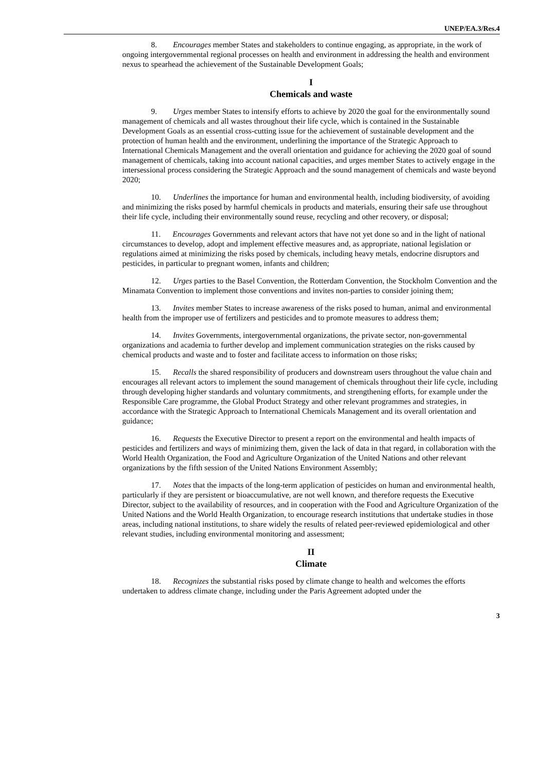UNEP/EA.3/Res.4
8. Encourages member States and stakeholders to continue engaging, as appropriate, in the work of ongoing intergovernmental regional processes on health and environment in addressing the health and environment nexus to spearhead the achievement of the Sustainable Development Goals;
I
Chemicals and waste
9. Urges member States to intensify efforts to achieve by 2020 the goal for the environmentally sound management of chemicals and all wastes throughout their life cycle, which is contained in the Sustainable Development Goals as an essential cross-cutting issue for the achievement of sustainable development and the protection of human health and the environment, underlining the importance of the Strategic Approach to International Chemicals Management and the overall orientation and guidance for achieving the 2020 goal of sound management of chemicals, taking into account national capacities, and urges member States to actively engage in the intersessional process considering the Strategic Approach and the sound management of chemicals and waste beyond 2020;
10. Underlines the importance for human and environmental health, including biodiversity, of avoiding and minimizing the risks posed by harmful chemicals in products and materials, ensuring their safe use throughout their life cycle, including their environmentally sound reuse, recycling and other recovery, or disposal;
11. Encourages Governments and relevant actors that have not yet done so and in the light of national circumstances to develop, adopt and implement effective measures and, as appropriate, national legislation or regulations aimed at minimizing the risks posed by chemicals, including heavy metals, endocrine disruptors and pesticides, in particular to pregnant women, infants and children;
12. Urges parties to the Basel Convention, the Rotterdam Convention, the Stockholm Convention and the Minamata Convention to implement those conventions and invites non-parties to consider joining them;
13. Invites member States to increase awareness of the risks posed to human, animal and environmental health from the improper use of fertilizers and pesticides and to promote measures to address them;
14. Invites Governments, intergovernmental organizations, the private sector, non-governmental organizations and academia to further develop and implement communication strategies on the risks caused by chemical products and waste and to foster and facilitate access to information on those risks;
15. Recalls the shared responsibility of producers and downstream users throughout the value chain and encourages all relevant actors to implement the sound management of chemicals throughout their life cycle, including through developing higher standards and voluntary commitments, and strengthening efforts, for example under the Responsible Care programme, the Global Product Strategy and other relevant programmes and strategies, in accordance with the Strategic Approach to International Chemicals Management and its overall orientation and guidance;
16. Requests the Executive Director to present a report on the environmental and health impacts of pesticides and fertilizers and ways of minimizing them, given the lack of data in that regard, in collaboration with the World Health Organization, the Food and Agriculture Organization of the United Nations and other relevant organizations by the fifth session of the United Nations Environment Assembly;
17. Notes that the impacts of the long-term application of pesticides on human and environmental health, particularly if they are persistent or bioaccumulative, are not well known, and therefore requests the Executive Director, subject to the availability of resources, and in cooperation with the Food and Agriculture Organization of the United Nations and the World Health Organization, to encourage research institutions that undertake studies in those areas, including national institutions, to share widely the results of related peer-reviewed epidemiological and other relevant studies, including environmental monitoring and assessment;
II
Climate
18. Recognizes the substantial risks posed by climate change to health and welcomes the efforts undertaken to address climate change, including under the Paris Agreement adopted under the
3